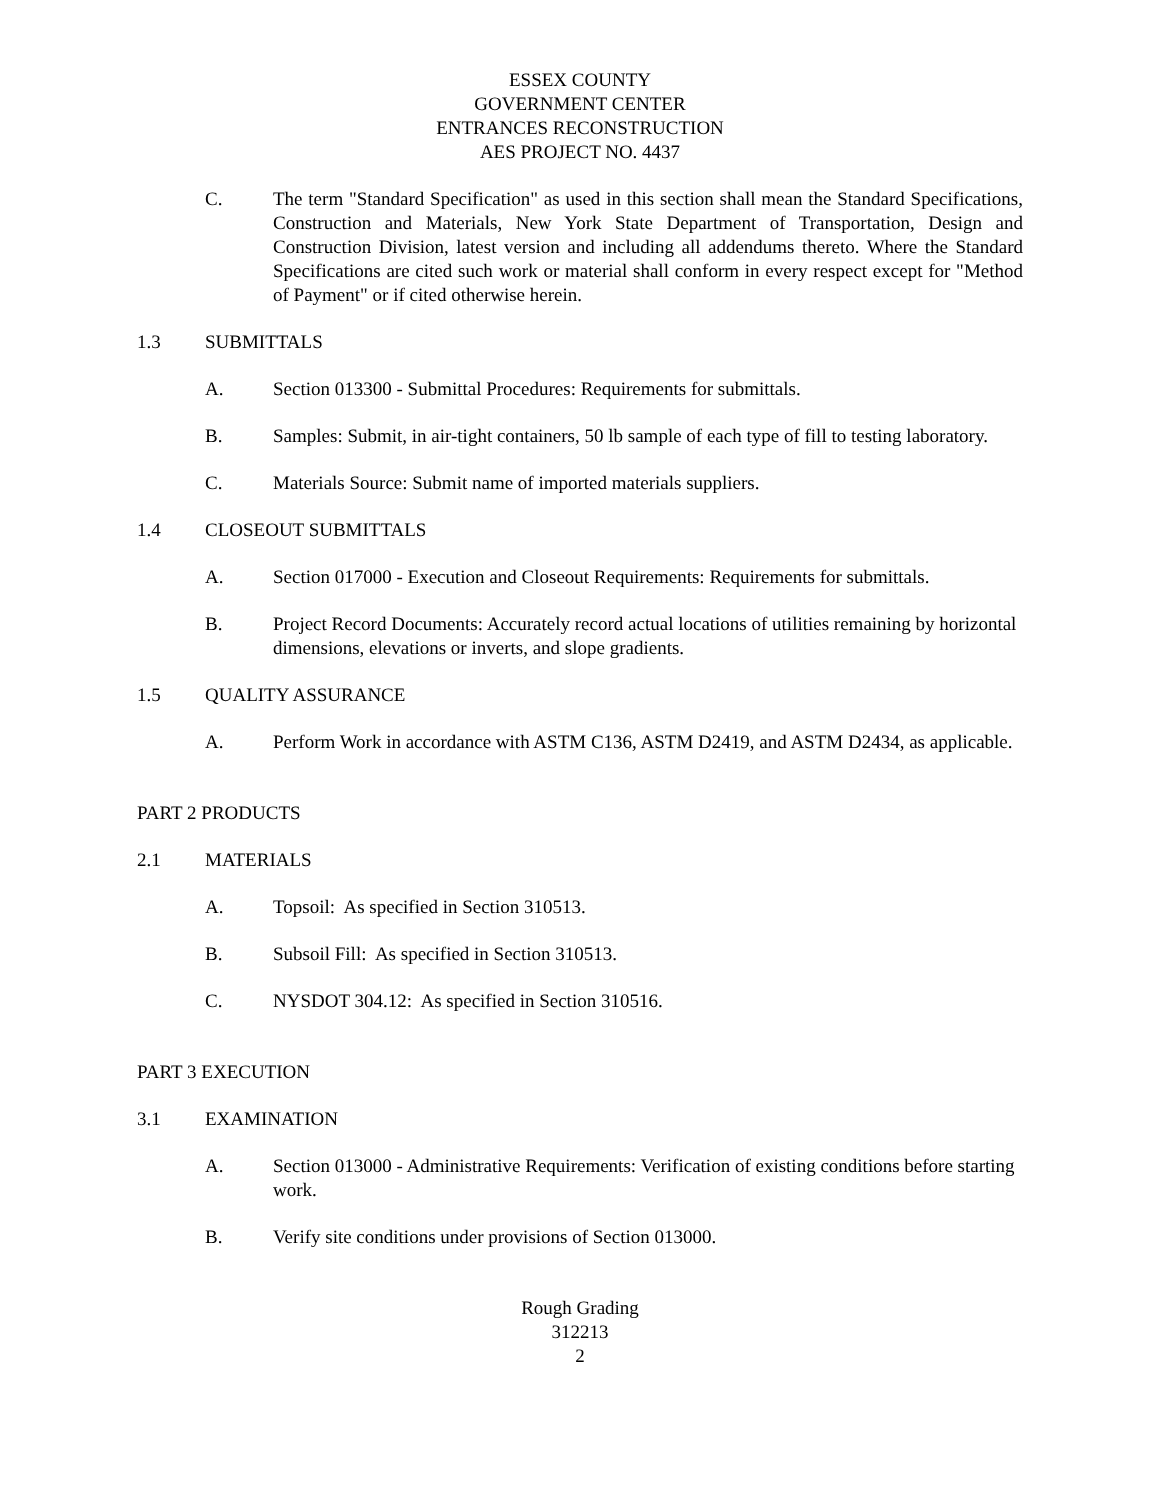ESSEX COUNTY
GOVERNMENT CENTER
ENTRANCES RECONSTRUCTION
AES PROJECT NO. 4437
C. The term "Standard Specification" as used in this section shall mean the Standard Specifications, Construction and Materials, New York State Department of Transportation, Design and Construction Division, latest version and including all addendums thereto. Where the Standard Specifications are cited such work or material shall conform in every respect except for "Method of Payment" or if cited otherwise herein.
1.3 SUBMITTALS
A. Section 013300 - Submittal Procedures: Requirements for submittals.
B. Samples: Submit, in air-tight containers, 50 lb sample of each type of fill to testing laboratory.
C. Materials Source: Submit name of imported materials suppliers.
1.4 CLOSEOUT SUBMITTALS
A. Section 017000 - Execution and Closeout Requirements: Requirements for submittals.
B. Project Record Documents: Accurately record actual locations of utilities remaining by horizontal dimensions, elevations or inverts, and slope gradients.
1.5 QUALITY ASSURANCE
A. Perform Work in accordance with ASTM C136, ASTM D2419, and ASTM D2434, as applicable.
PART 2 PRODUCTS
2.1 MATERIALS
A. Topsoil: As specified in Section 310513.
B. Subsoil Fill: As specified in Section 310513.
C. NYSDOT 304.12: As specified in Section 310516.
PART 3 EXECUTION
3.1 EXAMINATION
A. Section 013000 - Administrative Requirements: Verification of existing conditions before starting work.
B. Verify site conditions under provisions of Section 013000.
Rough Grading
312213
2